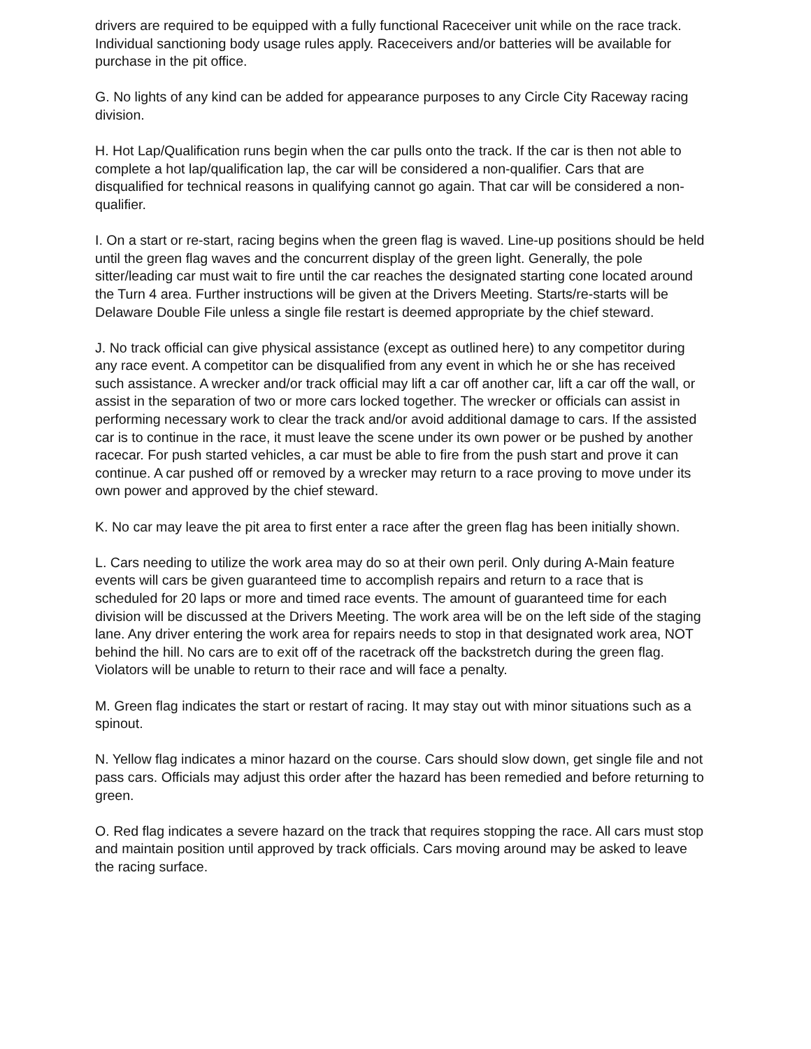drivers are required to be equipped with a fully functional Raceceiver unit while on the race track. Individual sanctioning body usage rules apply. Raceceivers and/or batteries will be available for purchase in the pit office.
G. No lights of any kind can be added for appearance purposes to any Circle City Raceway racing division.
H. Hot Lap/Qualification runs begin when the car pulls onto the track. If the car is then not able to complete a hot lap/qualification lap, the car will be considered a non-qualifier. Cars that are disqualified for technical reasons in qualifying cannot go again. That car will be considered a non-qualifier.
I. On a start or re-start, racing begins when the green flag is waved. Line-up positions should be held until the green flag waves and the concurrent display of the green light. Generally, the pole sitter/leading car must wait to fire until the car reaches the designated starting cone located around the Turn 4 area. Further instructions will be given at the Drivers Meeting. Starts/re-starts will be Delaware Double File unless a single file restart is deemed appropriate by the chief steward.
J. No track official can give physical assistance (except as outlined here) to any competitor during any race event. A competitor can be disqualified from any event in which he or she has received such assistance. A wrecker and/or track official may lift a car off another car, lift a car off the wall, or assist in the separation of two or more cars locked together. The wrecker or officials can assist in performing necessary work to clear the track and/or avoid additional damage to cars. If the assisted car is to continue in the race, it must leave the scene under its own power or be pushed by another racecar. For push started vehicles, a car must be able to fire from the push start and prove it can continue. A car pushed off or removed by a wrecker may return to a race proving to move under its own power and approved by the chief steward.
K. No car may leave the pit area to first enter a race after the green flag has been initially shown.
L. Cars needing to utilize the work area may do so at their own peril. Only during A-Main feature events will cars be given guaranteed time to accomplish repairs and return to a race that is scheduled for 20 laps or more and timed race events. The amount of guaranteed time for each division will be discussed at the Drivers Meeting. The work area will be on the left side of the staging lane. Any driver entering the work area for repairs needs to stop in that designated work area, NOT behind the hill. No cars are to exit off of the racetrack off the backstretch during the green flag. Violators will be unable to return to their race and will face a penalty.
M. Green flag indicates the start or restart of racing. It may stay out with minor situations such as a spinout.
N. Yellow flag indicates a minor hazard on the course. Cars should slow down, get single file and not pass cars. Officials may adjust this order after the hazard has been remedied and before returning to green.
O. Red flag indicates a severe hazard on the track that requires stopping the race. All cars must stop and maintain position until approved by track officials. Cars moving around may be asked to leave the racing surface.